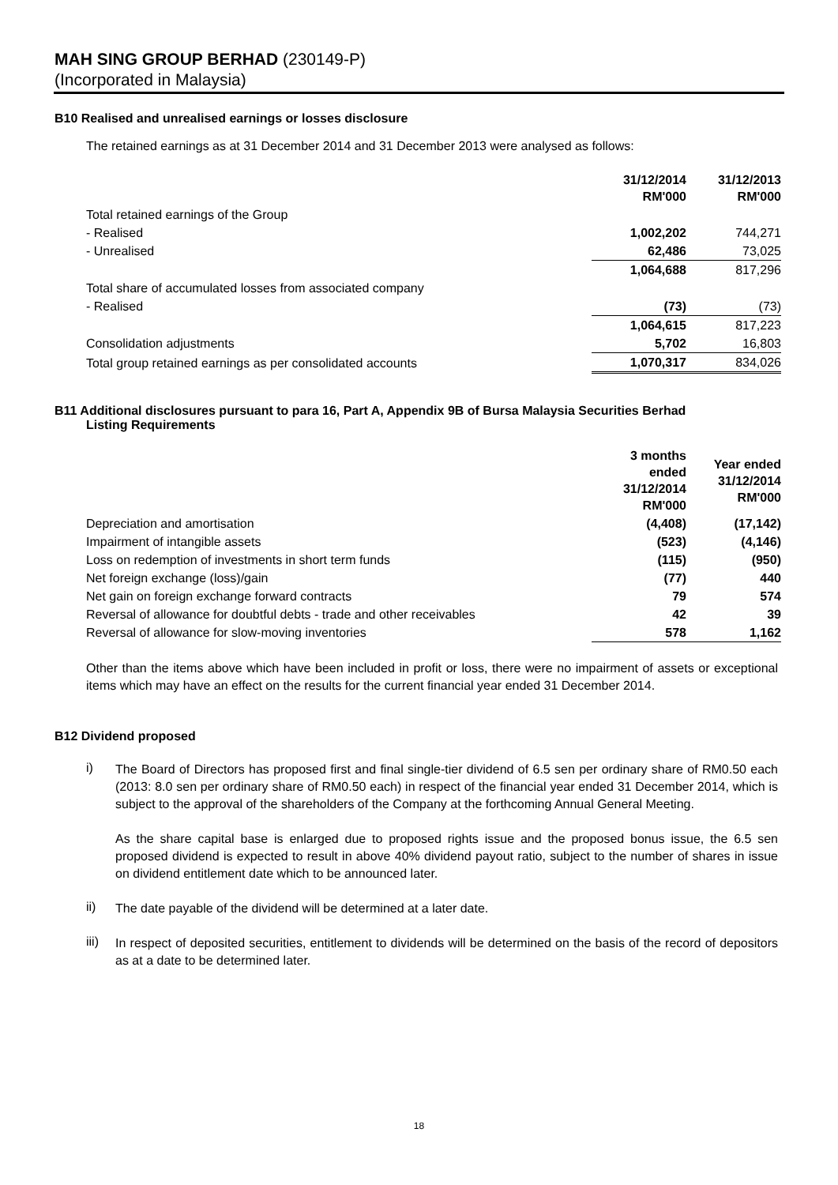MAH SING GROUP BERHAD (230149-P)
(Incorporated in Malaysia)
B10 Realised and unrealised earnings or losses disclosure
The retained earnings as at 31 December 2014 and 31 December 2013 were analysed as follows:
| | 31/12/2014 RM'000 | 31/12/2013 RM'000 |
| Total retained earnings of the Group | | |
| - Realised | 1,002,202 | 744,271 |
| - Unrealised | 62,486 | 73,025 |
| | 1,064,688 | 817,296 |
| Total share of accumulated losses from associated company | | |
| - Realised | (73) | (73) |
| | 1,064,615 | 817,223 |
| Consolidation adjustments | 5,702 | 16,803 |
| Total group retained earnings as per consolidated accounts | 1,070,317 | 834,026 |
B11 Additional disclosures pursuant to para 16, Part A, Appendix 9B of Bursa Malaysia Securities Berhad
Listing Requirements
| | 3 months ended 31/12/2014 RM'000 | Year ended 31/12/2014 RM'000 |
| Depreciation and amortisation | (4,408) | (17,142) |
| Impairment of intangible assets | (523) | (4,146) |
| Loss on redemption of investments in short term funds | (115) | (950) |
| Net foreign exchange (loss)/gain | (77) | 440 |
| Net gain on foreign exchange forward contracts | 79 | 574 |
| Reversal of allowance for doubtful debts - trade and other receivables | 42 | 39 |
| Reversal of allowance for slow-moving inventories | 578 | 1,162 |
Other than the items above which have been included in profit or loss, there were no impairment of assets or exceptional items which may have an effect on the results for the current financial year ended 31 December 2014.
B12 Dividend proposed
i)
The Board of Directors has proposed first and final single-tier dividend of 6.5 sen per ordinary share of RM0.50 each (2013: 8.0 sen per ordinary share of RM0.50 each) in respect of the financial year ended 31 December 2014, which is subject to the approval of the shareholders of the Company at the forthcoming Annual General Meeting.
As the share capital base is enlarged due to proposed rights issue and the proposed bonus issue, the 6.5 sen proposed dividend is expected to result in above 40% dividend payout ratio, subject to the number of shares in issue on dividend entitlement date which to be announced later.
ii)
The date payable of the dividend will be determined at a later date.
iii)
In respect of deposited securities, entitlement to dividends will be determined on the basis of the record of depositors as at a date to be determined later.
18